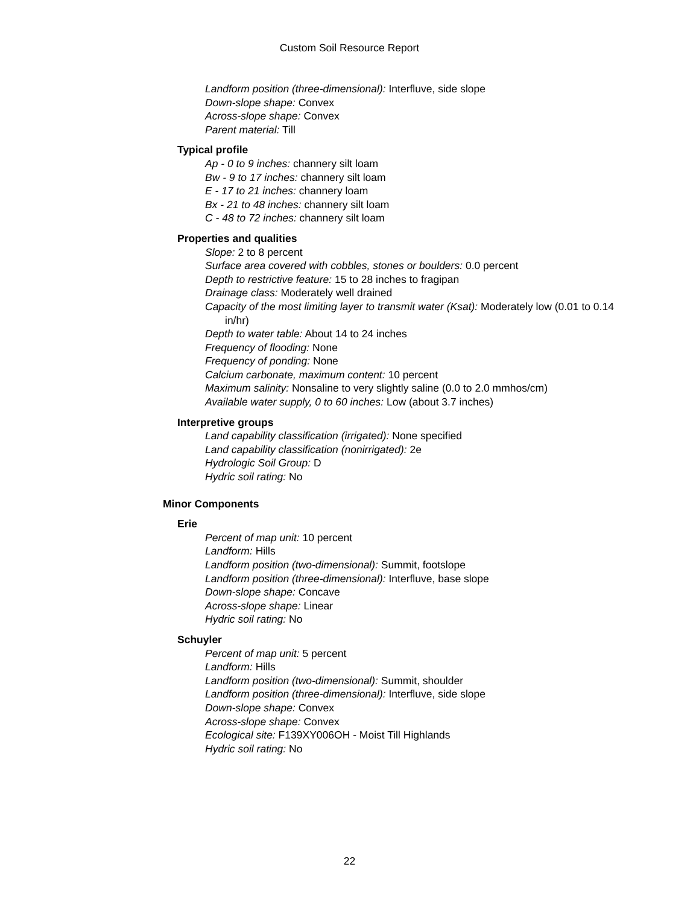Custom Soil Resource Report
Landform position (three-dimensional): Interfluve, side slope
Down-slope shape: Convex
Across-slope shape: Convex
Parent material: Till
Typical profile
Ap - 0 to 9 inches: channery silt loam
Bw - 9 to 17 inches: channery silt loam
E - 17 to 21 inches: channery loam
Bx - 21 to 48 inches: channery silt loam
C - 48 to 72 inches: channery silt loam
Properties and qualities
Slope: 2 to 8 percent
Surface area covered with cobbles, stones or boulders: 0.0 percent
Depth to restrictive feature: 15 to 28 inches to fragipan
Drainage class: Moderately well drained
Capacity of the most limiting layer to transmit water (Ksat): Moderately low (0.01 to 0.14 in/hr)
Depth to water table: About 14 to 24 inches
Frequency of flooding: None
Frequency of ponding: None
Calcium carbonate, maximum content: 10 percent
Maximum salinity: Nonsaline to very slightly saline (0.0 to 2.0 mmhos/cm)
Available water supply, 0 to 60 inches: Low (about 3.7 inches)
Interpretive groups
Land capability classification (irrigated): None specified
Land capability classification (nonirrigated): 2e
Hydrologic Soil Group: D
Hydric soil rating: No
Minor Components
Erie
Percent of map unit: 10 percent
Landform: Hills
Landform position (two-dimensional): Summit, footslope
Landform position (three-dimensional): Interfluve, base slope
Down-slope shape: Concave
Across-slope shape: Linear
Hydric soil rating: No
Schuyler
Percent of map unit: 5 percent
Landform: Hills
Landform position (two-dimensional): Summit, shoulder
Landform position (three-dimensional): Interfluve, side slope
Down-slope shape: Convex
Across-slope shape: Convex
Ecological site: F139XY006OH - Moist Till Highlands
Hydric soil rating: No
22